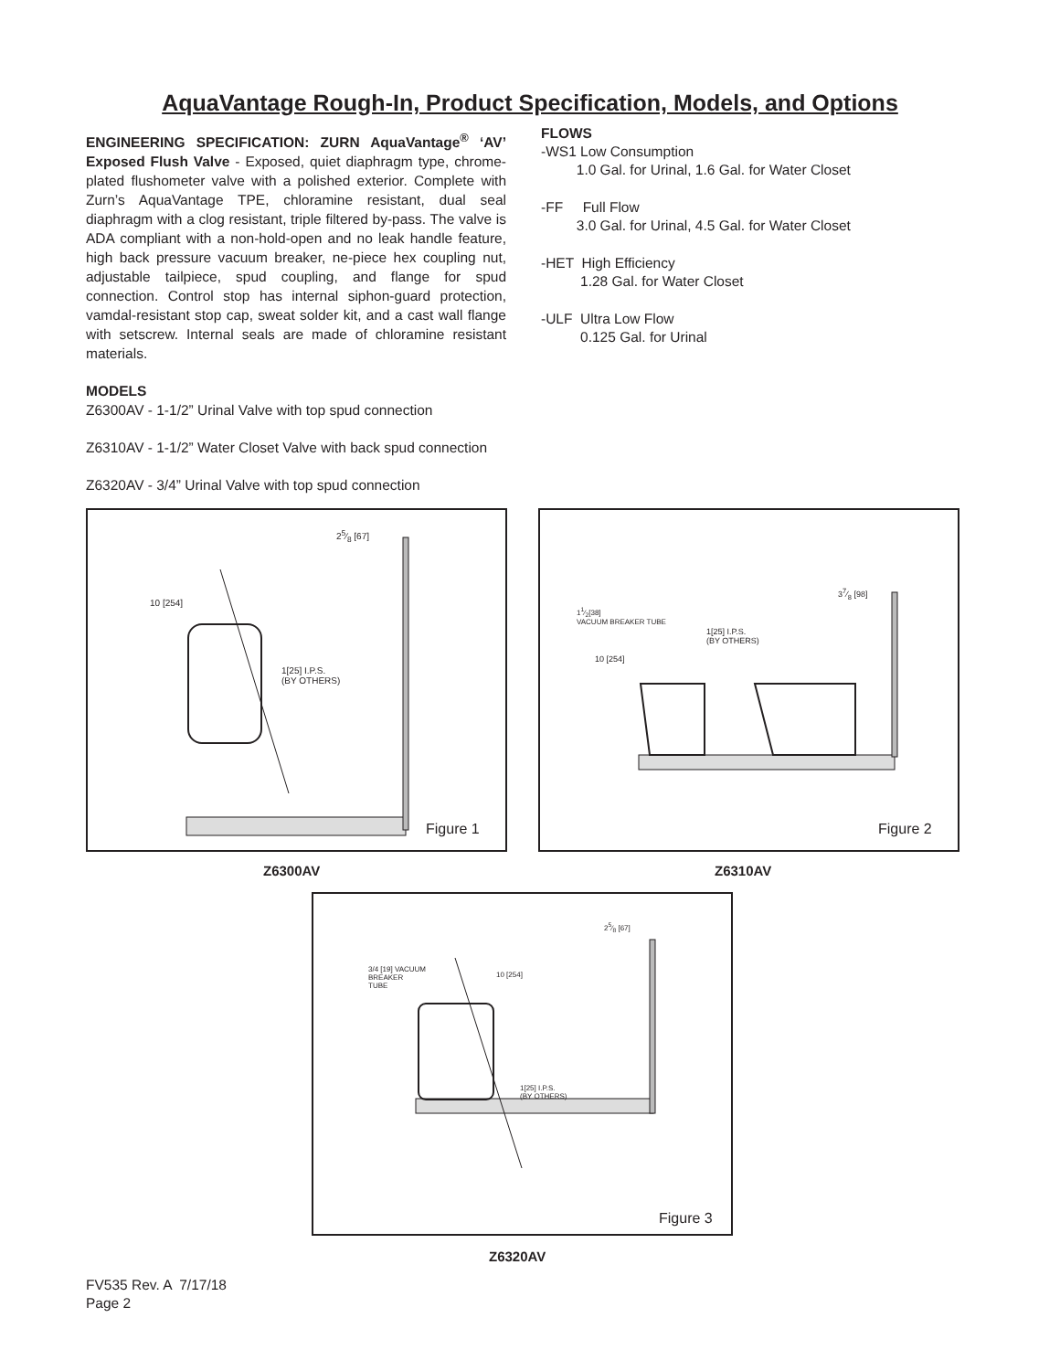AquaVantage Rough-In, Product Specification, Models, and Options
ENGINEERING SPECIFICATION: ZURN AquaVantage<sup>®</sup> ‘AV’ Exposed Flush Valve - Exposed, quiet diaphragm type, chrome-plated flushometer valve with a polished exterior. Complete with Zurn’s AquaVantage TPE, chloramine resistant, dual seal diaphragm with a clog resistant, triple filtered by-pass. The valve is ADA compliant with a non-hold-open and no leak handle feature, high back pressure vacuum breaker, ne-piece hex coupling nut, adjustable tailpiece, spud coupling, and flange for spud connection. Control stop has internal siphon-guard protection, vamdal-resistant stop cap, sweat solder kit, and a cast wall flange with setscrew. Internal seals are made of chloramine resistant materials.
MODELS
Z6300AV - 1-1/2” Urinal Valve with top spud connection
Z6310AV - 1-1/2” Water Closet Valve with back spud connection
Z6320AV - 3/4” Urinal Valve with top spud connection
FLOWS
-WS1 Low Consumption
1.0 Gal. for Urinal, 1.6 Gal. for Water Closet
-FF Full Flow
3.0 Gal. for Urinal, 4.5 Gal. for Water Closet
-HET High Efficiency
1.28 Gal. for Water Closet
-ULF Ultra Low Flow
0.125 Gal. for Urinal
25⁄8 [67]
10 [254]
1[25] I.P.S.
(BY OTHERS)
Figure 1
11⁄2[38]
VACUUM BREAKER TUBE
10 [254]
1[25] I.P.S.
(BY OTHERS)
37⁄8 [98]
Figure 2
Z6300AV Z6310AV
3/4 [19] VACUUM
BREAKER
TUBE
10 [254]
25⁄8 [67]
1[25] I.P.S.
(BY OTHERS)
Figure 3
Z6320AV
FV535 Rev. A 7/17/18
Page 2